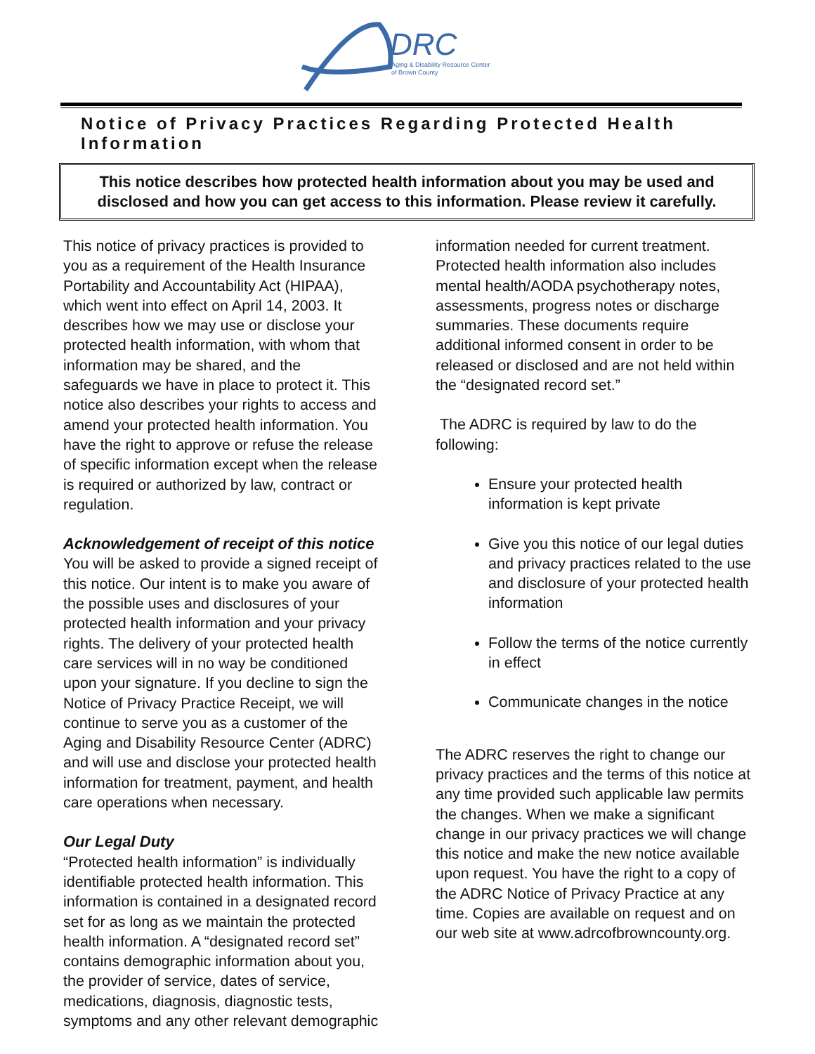DRC
Aging & Disability Resource Center
of Brown County
Notice of Privacy Practices Regarding Protected Health Information
This notice describes how protected health information about you may be used and disclosed and how you can get access to this information. Please review it carefully.
This notice of privacy practices is provided to you as a requirement of the Health Insurance Portability and Accountability Act (HIPAA), which went into effect on April 14, 2003. It describes how we may use or disclose your protected health information, with whom that information may be shared, and the safeguards we have in place to protect it. This notice also describes your rights to access and amend your protected health information. You have the right to approve or refuse the release of specific information except when the release is required or authorized by law, contract or regulation.
Acknowledgement of receipt of this notice
You will be asked to provide a signed receipt of this notice. Our intent is to make you aware of the possible uses and disclosures of your protected health information and your privacy rights. The delivery of your protected health care services will in no way be conditioned upon your signature. If you decline to sign the Notice of Privacy Practice Receipt, we will continue to serve you as a customer of the Aging and Disability Resource Center (ADRC) and will use and disclose your protected health information for treatment, payment, and health care operations when necessary.
Our Legal Duty
“Protected health information” is individually identifiable protected health information. This information is contained in a designated record set for as long as we maintain the protected health information. A “designated record set” contains demographic information about you, the provider of service, dates of service, medications, diagnosis, diagnostic tests, symptoms and any other relevant demographic
information needed for current treatment. Protected health information also includes mental health/AODA psychotherapy notes, assessments, progress notes or discharge summaries. These documents require additional informed consent in order to be released or disclosed and are not held within the “designated record set.”
The ADRC is required by law to do the following:
Ensure your protected health information is kept private
Give you this notice of our legal duties and privacy practices related to the use and disclosure of your protected health information
Follow the terms of the notice currently in effect
Communicate changes in the notice
The ADRC reserves the right to change our privacy practices and the terms of this notice at any time provided such applicable law permits the changes. When we make a significant change in our privacy practices we will change this notice and make the new notice available upon request. You have the right to a copy of the ADRC Notice of Privacy Practice at any time. Copies are available on request and on our web site at www.adrcofbrowncounty.org.